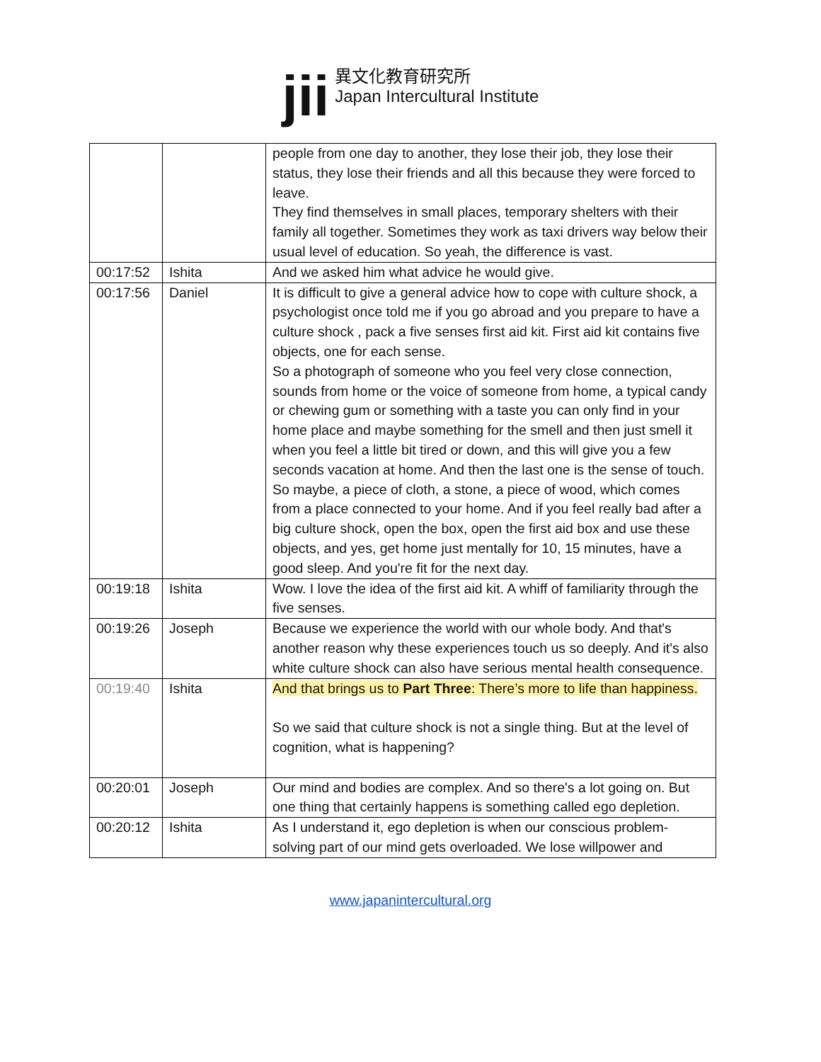jii
異文化教育研究所
Japan Intercultural Institute
| | | people from one day to another, they lose their job, they lose their status, they lose their friends and all this because they were forced to leave. They find themselves in small places, temporary shelters with their family all together. Sometimes they work as taxi drivers way below their usual level of education. So yeah, the difference is vast. |
| 00:17:52 | Ishita | And we asked him what advice he would give. |
| 00:17:56 | Daniel | It is difficult to give a general advice how to cope with culture shock, a psychologist once told me if you go abroad and you prepare to have a culture shock , pack a five senses first aid kit. First aid kit contains five objects, one for each sense. So a photograph of someone who you feel very close connection, sounds from home or the voice of someone from home, a typical candy or chewing gum or something with a taste you can only find in your home place and maybe something for the smell and then just smell it when you feel a little bit tired or down, and this will give you a few seconds vacation at home. And then the last one is the sense of touch. So maybe, a piece of cloth, a stone, a piece of wood, which comes from a place connected to your home. And if you feel really bad after a big culture shock, open the box, open the first aid box and use these objects, and yes, get home just mentally for 10, 15 minutes, have a good sleep. And you're fit for the next day. |
| 00:19:18 | Ishita | Wow. I love the idea of the first aid kit. A whiff of familiarity through the five senses. |
| 00:19:26 | Joseph | Because we experience the world with our whole body. And that's another reason why these experiences touch us so deeply. And it's also white culture shock can also have serious mental health consequence. |
| 00:19:40 | Ishita | And that brings us to Part Three : There’s more to life than happiness. So we said that culture shock is not a single thing. But at the level of cognition, what is happening? |
| 00:20:01 | Joseph | Our mind and bodies are complex. And so there's a lot going on. But one thing that certainly happens is something called ego depletion. |
| 00:20:12 | Ishita | As I understand it, ego depletion is when our conscious problem-solving part of our mind gets overloaded. We lose willpower and |
www.japanintercultural.org